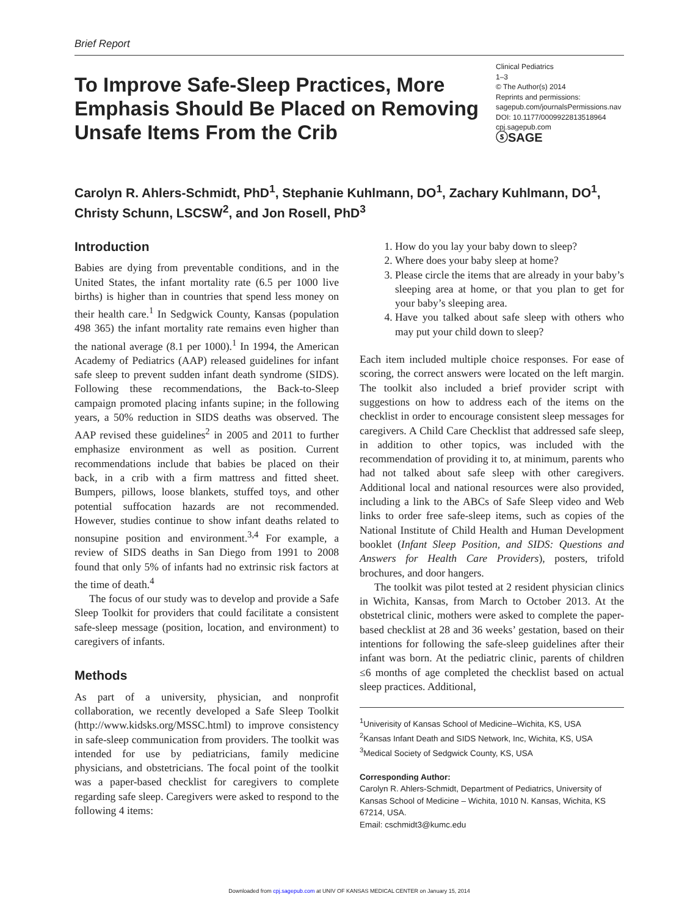Brief Report
To Improve Safe-Sleep Practices, More Emphasis Should Be Placed on Removing Unsafe Items From the Crib
Clinical Pediatrics
1–3
© The Author(s) 2014
Reprints and permissions:
sagepub.com/journalsPermissions.nav
DOI: 10.1177/0009922813518964
cpj.sagepub.com
ⓢSAGE
Carolyn R. Ahlers-Schmidt, PhD<sup>1</sup>, Stephanie Kuhlmann, DO<sup>1</sup>, Zachary Kuhlmann, DO<sup>1</sup>, Christy Schunn, LSCSW<sup>2</sup>, and Jon Rosell, PhD<sup>3</sup>
Introduction
Babies are dying from preventable conditions, and in the United States, the infant mortality rate (6.5 per 1000 live births) is higher than in countries that spend less money on their health care.<sup>1</sup> In Sedgwick County, Kansas (population 498 365) the infant mortality rate remains even higher than the national average (8.1 per 1000).<sup>1</sup> In 1994, the American Academy of Pediatrics (AAP) released guidelines for infant safe sleep to prevent sudden infant death syndrome (SIDS). Following these recommendations, the Back-to-Sleep campaign promoted placing infants supine; in the following years, a 50% reduction in SIDS deaths was observed. The AAP revised these guidelines<sup>2</sup> in 2005 and 2011 to further emphasize environment as well as position. Current recommendations include that babies be placed on their back, in a crib with a firm mattress and fitted sheet. Bumpers, pillows, loose blankets, stuffed toys, and other potential suffocation hazards are not recommended. However, studies continue to show infant deaths related to nonsupine position and environment.<sup>3,4</sup> For example, a review of SIDS deaths in San Diego from 1991 to 2008 found that only 5% of infants had no extrinsic risk factors at the time of death.<sup>4</sup>
The focus of our study was to develop and provide a Safe Sleep Toolkit for providers that could facilitate a consistent safe-sleep message (position, location, and environment) to caregivers of infants.
Methods
As part of a university, physician, and nonprofit collaboration, we recently developed a Safe Sleep Toolkit (http://www.kidsks.org/MSSC.html) to improve consistency in safe-sleep communication from providers. The toolkit was intended for use by pediatricians, family medicine physicians, and obstetricians. The focal point of the toolkit was a paper-based checklist for caregivers to complete regarding safe sleep. Caregivers were asked to respond to the following 4 items:
1. How do you lay your baby down to sleep?
2. Where does your baby sleep at home?
3. Please circle the items that are already in your baby’s sleeping area at home, or that you plan to get for your baby’s sleeping area.
4. Have you talked about safe sleep with others who may put your child down to sleep?
Each item included multiple choice responses. For ease of scoring, the correct answers were located on the left margin. The toolkit also included a brief provider script with suggestions on how to address each of the items on the checklist in order to encourage consistent sleep messages for caregivers. A Child Care Checklist that addressed safe sleep, in addition to other topics, was included with the recommendation of providing it to, at minimum, parents who had not talked about safe sleep with other caregivers. Additional local and national resources were also provided, including a link to the ABCs of Safe Sleep video and Web links to order free safe-sleep items, such as copies of the National Institute of Child Health and Human Development booklet (Infant Sleep Position, and SIDS: Questions and Answers for Health Care Providers), posters, trifold brochures, and door hangers.
The toolkit was pilot tested at 2 resident physician clinics in Wichita, Kansas, from March to October 2013. At the obstetrical clinic, mothers were asked to complete the paper-based checklist at 28 and 36 weeks’ gestation, based on their intentions for following the safe-sleep guidelines after their infant was born. At the pediatric clinic, parents of children ≤6 months of age completed the checklist based on actual sleep practices. Additional,
<sup>1</sup> Univerisity of Kansas School of Medicine–Wichita, KS, USA
<sup>2</sup> Kansas Infant Death and SIDS Network, Inc, Wichita, KS, USA
<sup>3</sup> Medical Society of Sedgwick County, KS, USA
Corresponding Author:
Carolyn R. Ahlers-Schmidt, Department of Pediatrics, University of Kansas School of Medicine – Wichita, 1010 N. Kansas, Wichita, KS 67214, USA.
Email: cschmidt3@kumc.edu
Downloaded from cpj.sagepub.com at UNIV OF KANSAS MEDICAL CENTER on January 15, 2014